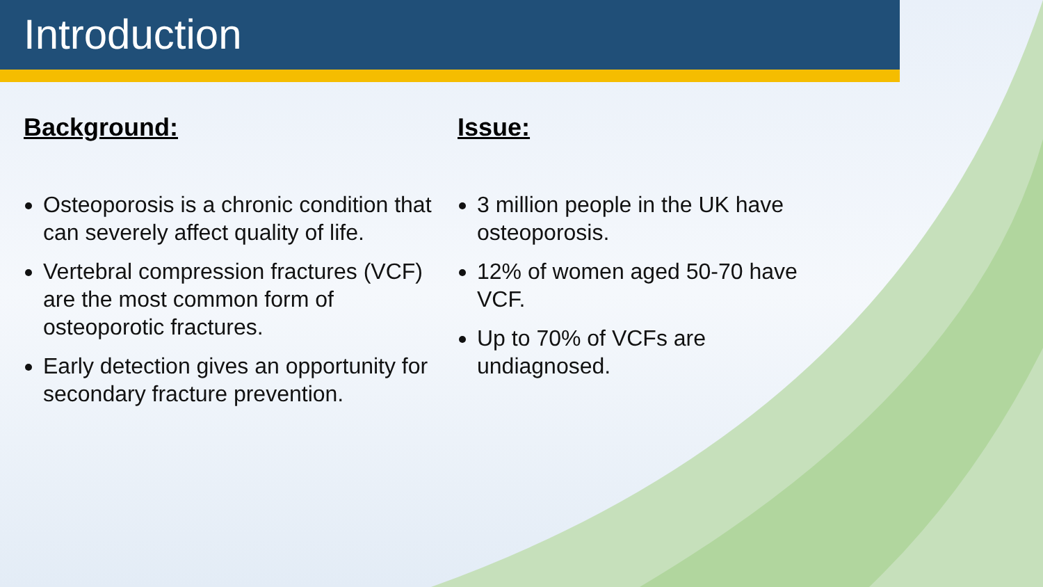Introduction
Background:
Osteoporosis is a chronic condition that can severely affect quality of life.
Vertebral compression fractures (VCF) are the most common form of osteoporotic fractures.
Early detection gives an opportunity for secondary fracture prevention.
Issue:
3 million people in the UK have osteoporosis.
12% of women aged 50-70 have VCF.
Up to 70% of VCFs are undiagnosed.